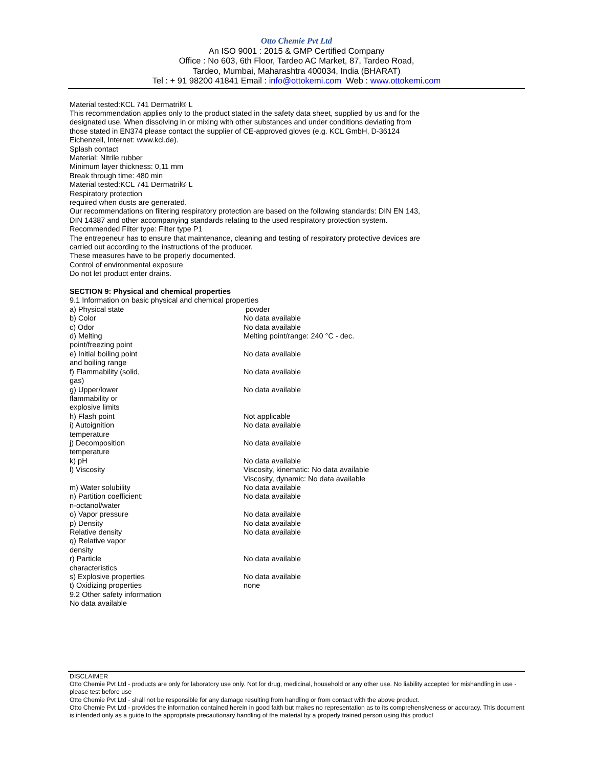Otto Chemie Pvt Ltd
An ISO 9001 : 2015 & GMP Certified Company
Office : No 603, 6th Floor, Tardeo AC Market, 87, Tardeo Road,
Tardeo, Mumbai, Maharashtra 400034, India (BHARAT)
Tel : + 91 98200 41841 Email : info@ottokemi.com Web : www.ottokemi.com
Material tested:KCL 741 Dermatril® L
This recommendation applies only to the product stated in the safety data sheet, supplied by us and for the designated use. When dissolving in or mixing with other substances and under conditions deviating from those stated in EN374 please contact the supplier of CE-approved gloves (e.g. KCL GmbH, D-36124 Eichenzell, Internet: www.kcl.de).
Splash contact
Material: Nitrile rubber
Minimum layer thickness: 0,11 mm
Break through time: 480 min
Material tested:KCL 741 Dermatril® L
Respiratory protection
required when dusts are generated.
Our recommendations on filtering respiratory protection are based on the following standards: DIN EN 143, DIN 14387 and other accompanying standards relating to the used respiratory protection system.
Recommended Filter type: Filter type P1
The entrepeneur has to ensure that maintenance, cleaning and testing of respiratory protective devices are carried out according to the instructions of the producer.
These measures have to be properly documented.
Control of environmental exposure
Do not let product enter drains.
SECTION 9: Physical and chemical properties
9.1 Information on basic physical and chemical properties
| a) Physical state | powder |
| b) Color | No data available |
| c) Odor | No data available |
| d) Melting point/freezing point | Melting point/range: 240 °C - dec. |
| e) Initial boiling point and boiling range | No data available |
| f) Flammability (solid, gas) | No data available |
| g) Upper/lower flammability or explosive limits | No data available |
| h) Flash point | Not applicable |
| i) Autoignition temperature | No data available |
| j) Decomposition temperature | No data available |
| k) pH | No data available |
| l) Viscosity | Viscosity, kinematic: No data available Viscosity, dynamic: No data available |
| m) Water solubility | No data available |
| n) Partition coefficient: n-octanol/water | No data available |
| o) Vapor pressure | No data available |
| p) Density | No data available |
| Relative density | No data available |
| q) Relative vapor density | |
| r) Particle characteristics | No data available |
| s) Explosive properties | No data available |
| t) Oxidizing properties | none |
9.2 Other safety information
No data available
DISCLAIMER
Otto Chemie Pvt Ltd - products are only for laboratory use only. Not for drug, medicinal, household or any other use. No liability accepted for mishandling in use - please test before use
Otto Chemie Pvt Ltd - shall not be responsible for any damage resulting from handling or from contact with the above product.
Otto Chemie Pvt Ltd - provides the information contained herein in good faith but makes no representation as to its comprehensiveness or accuracy. This document is intended only as a guide to the appropriate precautionary handling of the material by a properly trained person using this product